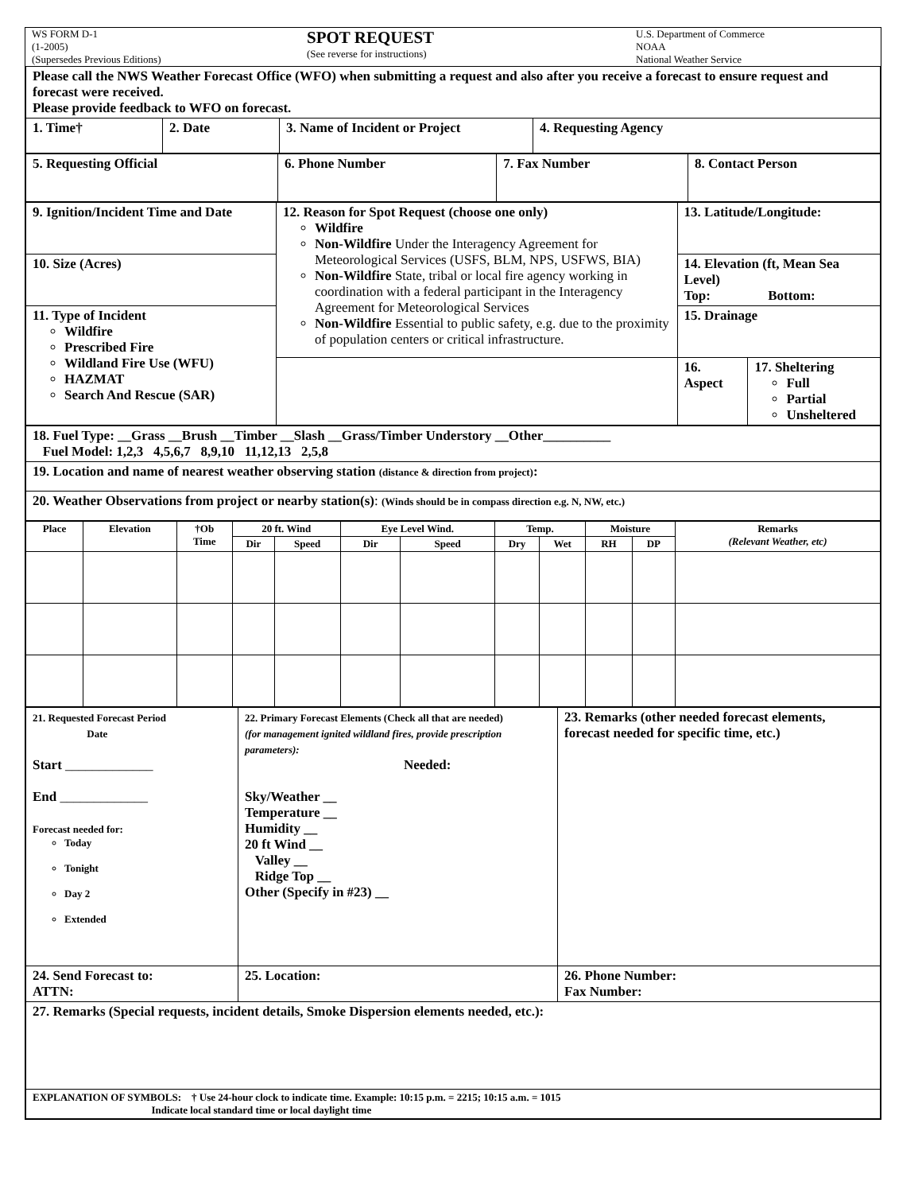| WS FORM D-1 (1-2005) (Supersedes Previous Editions) | SPOT REQUEST (See reverse for instructions) | U.S. Department of Commerce NOAA National Weather Service |
| Please call the NWS Weather Forecast Office (WFO) when submitting a request and also after you receive a forecast to ensure request and forecast were received. Please provide feedback to WFO on forecast. | | | |
| 1. Time† | 2. Date | 3. Name of Incident or Project | 4. Requesting Agency |
| 5. Requesting Official | 6. Phone Number | 7. Fax Number | 8. Contact Person |
| 9. Ignition/Incident Time and Date | 12. Reason for Spot Request (choose one only) Wildfire Non-Wildfire Under the Interagency Agreement for Meteorological Services (USFS, BLM, NPS, USFWS, BIA) Non-Wildfire State, tribal or local fire agency working in coordination with a federal participant in the Interagency Agreement for Meteorological Services Non-Wildfire Essential to public safety, e.g. due to the proximity of population centers or critical infrastructure. | 13. Latitude/Longitude: | |
| 10. Size (Acres) | | 14. Elevation (ft, Mean Sea Level) Top: Bottom: | |
| 11. Type of Incident Wildfire Prescribed Fire Wildland Fire Use (WFU) HAZMAT Search And Rescue (SAR) | | 15. Drainage | |
| | | 16. Aspect | 17. Sheltering Full Partial Unsheltered |
| 18. Fuel Type: __Grass __Brush __Timber __Slash __Grass/Timber Understory __Other__________ Fuel Model: 1,2,3 4,5,6,7 8,9,10 11,12,13 2,5,8 |
| 19. Location and name of nearest weather observing station (distance & direction from project) : |
| 20. Weather Observations from project or nearby station(s) : (Winds should be in compass direction e.g. N, NW, etc.) |
| Place | Elevation | †Ob Time | 20 ft. Wind | | Eye Level Wind. | | Temp. | | Moisture | | Remarks (Relevant Weather, etc) |
| --- | --- | --- | --- | --- | --- | --- | --- | --- | --- | --- | --- |
| | | | Dir | Speed | Dir | Speed | Dry | Wet | RH | DP | |
| 21. Requested Forecast Period Date Start _____________ End _____________ Forecast needed for: Today Tonight Day 2 Extended | 22. Primary Forecast Elements (Check all that are needed) (for management ignited wildland fires, provide prescription parameters): Needed: Sky/Weather __ Temperature __ Humidity __ 20 ft Wind __ Valley __ Ridge Top __ Other (Specify in #23) __ | 23. Remarks (other needed forecast elements, forecast needed for specific time, etc.) |
| 24. Send Forecast to: ATTN: | 25. Location: | 26. Phone Number: Fax Number: |
| 27. Remarks (Special requests, incident details, Smoke Dispersion elements needed, etc.): | | |
| EXPLANATION OF SYMBOLS: † Use 24-hour clock to indicate time. Example: 10:15 p.m. = 2215; 10:15 a.m. = 1015 Indicate local standard time or local daylight time | | |